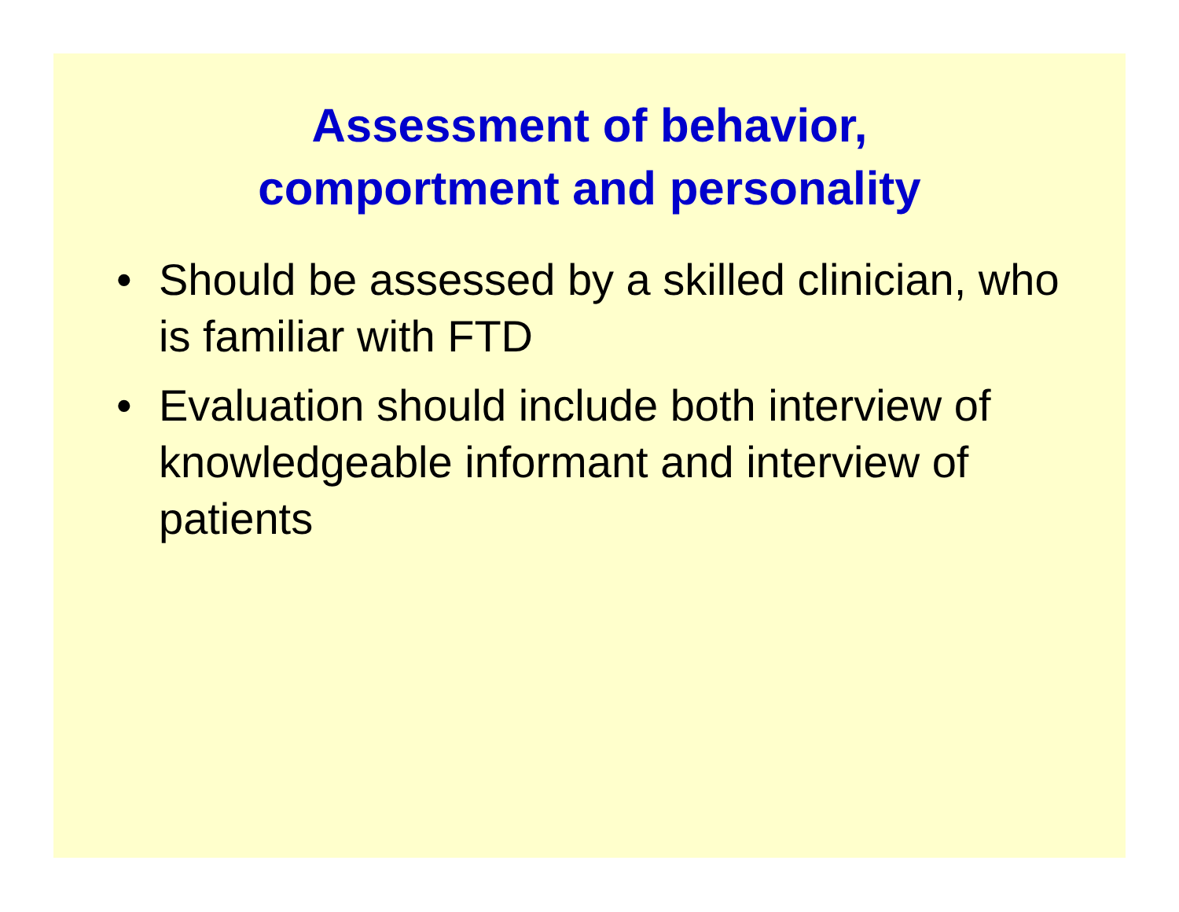Assessment of behavior,
comportment and personality
• Should be assessed by a skilled clinician, who is familiar with FTD
• Evaluation should include both interview of knowledgeable informant and interview of patients